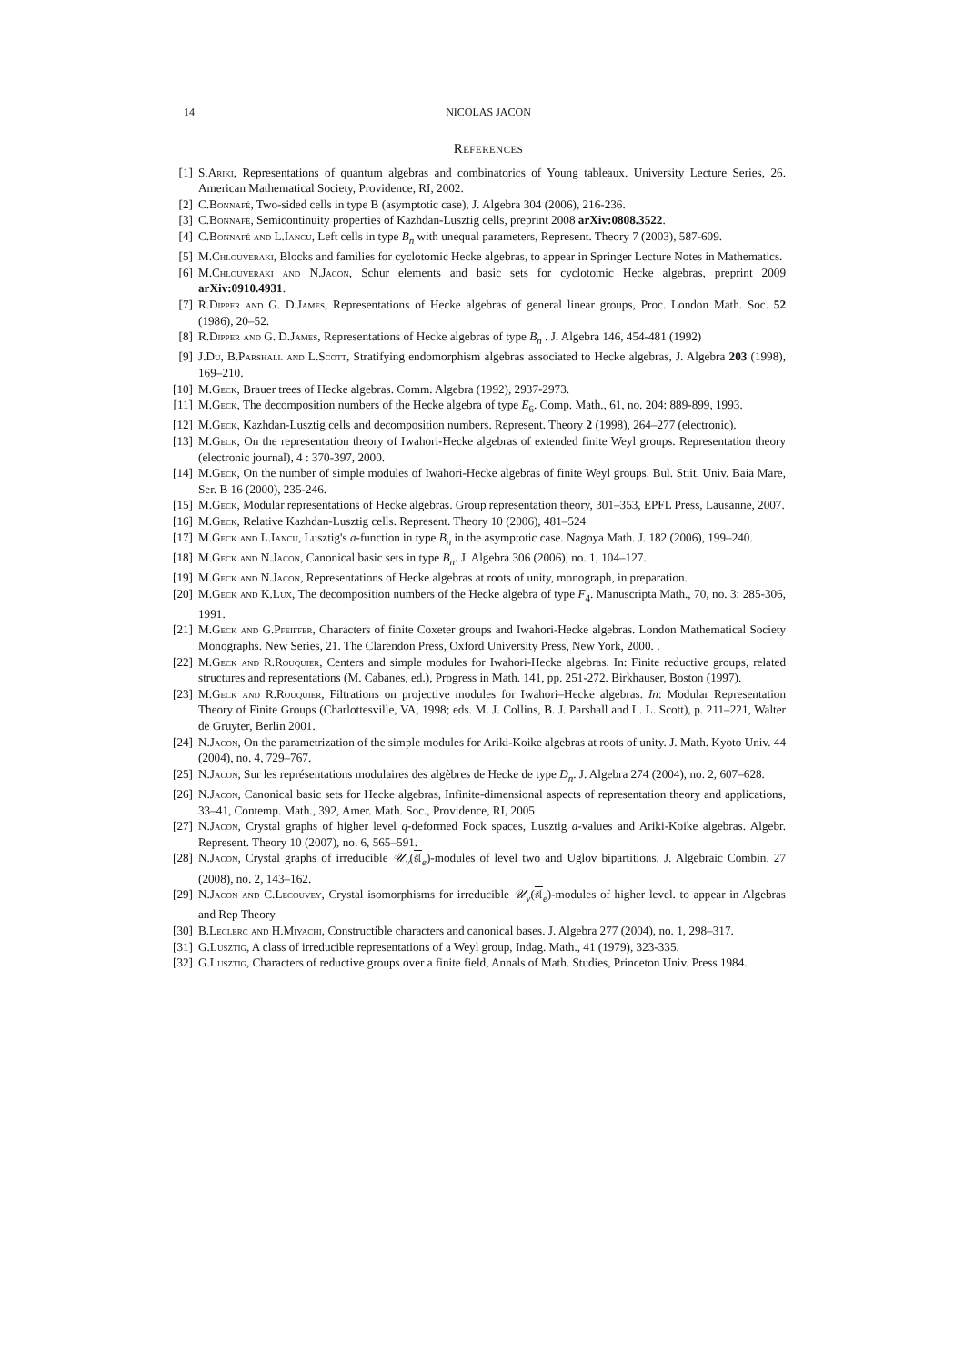14 NICOLAS JACON
References
[1] S.Ariki, Representations of quantum algebras and combinatorics of Young tableaux. University Lecture Series, 26. American Mathematical Society, Providence, RI, 2002.
[2] C.Bonnafé, Two-sided cells in type B (asymptotic case), J. Algebra 304 (2006), 216-236.
[3] C.Bonnafé, Semicontinuity properties of Kazhdan-Lusztig cells, preprint 2008 arXiv:0808.3522.
[4] C.Bonnafé and L.Iancu, Left cells in type B<sub>n</sub> with unequal parameters, Represent. Theory 7 (2003), 587-609.
[5] M.Chlouveraki, Blocks and families for cyclotomic Hecke algebras, to appear in Springer Lecture Notes in Mathematics.
[6] M.Chlouveraki and N.Jacon, Schur elements and basic sets for cyclotomic Hecke algebras, preprint 2009 arXiv:0910.4931.
[7] R.Dipper and G. D.James, Representations of Hecke algebras of general linear groups, Proc. London Math. Soc. 52 (1986), 20–52.
[8] R.Dipper and G. D.James, Representations of Hecke algebras of type B<sub>n</sub> . J. Algebra 146, 454-481 (1992)
[9] J.Du, B.Parshall and L.Scott, Stratifying endomorphism algebras associated to Hecke algebras, J. Algebra 203 (1998), 169–210.
[10] M.Geck, Brauer trees of Hecke algebras. Comm. Algebra (1992), 2937-2973.
[11] M.Geck, The decomposition numbers of the Hecke algebra of type E<sub>6</sub>. Comp. Math., 61, no. 204: 889-899, 1993.
[12] M.Geck, Kazhdan-Lusztig cells and decomposition numbers. Represent. Theory 2 (1998), 264–277 (electronic).
[13] M.Geck, On the representation theory of Iwahori-Hecke algebras of extended finite Weyl groups. Representation theory (electronic journal), 4 : 370-397, 2000.
[14] M.Geck, On the number of simple modules of Iwahori-Hecke algebras of finite Weyl groups. Bul. Stiit. Univ. Baia Mare, Ser. B 16 (2000), 235-246.
[15] M.Geck, Modular representations of Hecke algebras. Group representation theory, 301–353, EPFL Press, Lausanne, 2007.
[16] M.Geck, Relative Kazhdan-Lusztig cells. Represent. Theory 10 (2006), 481–524
[17] M.Geck and L.Iancu, Lusztig's a-function in type B<sub>n</sub> in the asymptotic case. Nagoya Math. J. 182 (2006), 199–240.
[18] M.Geck and N.Jacon, Canonical basic sets in type B<sub>n</sub>. J. Algebra 306 (2006), no. 1, 104–127.
[19] M.Geck and N.Jacon, Representations of Hecke algebras at roots of unity, monograph, in preparation.
[20] M.Geck and K.Lux, The decomposition numbers of the Hecke algebra of type F<sub>4</sub>. Manuscripta Math., 70, no. 3: 285-306, 1991.
[21] M.Geck and G.Pfeiffer, Characters of finite Coxeter groups and Iwahori-Hecke algebras. London Mathematical Society Monographs. New Series, 21. The Clarendon Press, Oxford University Press, New York, 2000. .
[22] M.Geck and R.Rouquier, Centers and simple modules for Iwahori-Hecke algebras. In: Finite reductive groups, related structures and representations (M. Cabanes, ed.), Progress in Math. 141, pp. 251-272. Birkhauser, Boston (1997).
[23] M.Geck and R.Rouquier, Filtrations on projective modules for Iwahori–Hecke algebras. In: Modular Representation Theory of Finite Groups (Charlottesville, VA, 1998; eds. M. J. Collins, B. J. Parshall and L. L. Scott), p. 211–221, Walter de Gruyter, Berlin 2001.
[24] N.Jacon, On the parametrization of the simple modules for Ariki-Koike algebras at roots of unity. J. Math. Kyoto Univ. 44 (2004), no. 4, 729–767.
[25] N.Jacon, Sur les représentations modulaires des algèbres de Hecke de type D<sub>n</sub>. J. Algebra 274 (2004), no. 2, 607–628.
[26] N.Jacon, Canonical basic sets for Hecke algebras, Infinite-dimensional aspects of representation theory and applications, 33–41, Contemp. Math., 392, Amer. Math. Soc., Providence, RI, 2005
[27] N.Jacon, Crystal graphs of higher level q-deformed Fock spaces, Lusztig a-values and Ariki-Koike algebras. Algebr. Represent. Theory 10 (2007), no. 6, 565–591.
[28] N.Jacon, Crystal graphs of irreducible 𝒰<sub>v</sub>(𝔰𝔩<sub>e</sub>)-modules of level two and Uglov bipartitions. J. Algebraic Combin. 27 (2008), no. 2, 143–162.
[29] N.Jacon and C.Lecouvey, Crystal isomorphisms for irreducible 𝒰<sub>v</sub>(𝔰𝔩<sub>e</sub>)-modules of higher level. to appear in Algebras and Rep Theory
[30] B.Leclerc and H.Miyachi, Constructible characters and canonical bases. J. Algebra 277 (2004), no. 1, 298–317.
[31] G.Lusztig, A class of irreducible representations of a Weyl group, Indag. Math., 41 (1979), 323-335.
[32] G.Lusztig, Characters of reductive groups over a finite field, Annals of Math. Studies, Princeton Univ. Press 1984.